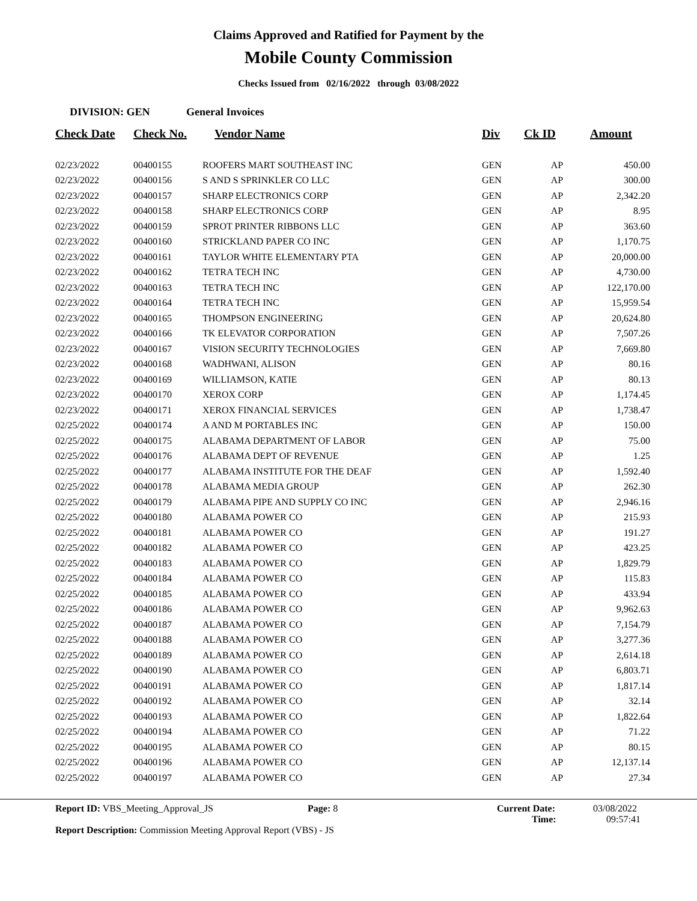Claims Approved and Ratified for Payment by the
Mobile County Commission
Checks Issued from 02/16/2022 through 03/08/2022
DIVISION: GEN General Invoices
| Check Date | Check No. | Vendor Name | Div | Ck ID | Amount |
| --- | --- | --- | --- | --- | --- |
| 02/23/2022 | 00400155 | ROOFERS MART SOUTHEAST INC | GEN | AP | 450.00 |
| 02/23/2022 | 00400156 | S AND S SPRINKLER CO LLC | GEN | AP | 300.00 |
| 02/23/2022 | 00400157 | SHARP ELECTRONICS CORP | GEN | AP | 2,342.20 |
| 02/23/2022 | 00400158 | SHARP ELECTRONICS CORP | GEN | AP | 8.95 |
| 02/23/2022 | 00400159 | SPROT PRINTER RIBBONS LLC | GEN | AP | 363.60 |
| 02/23/2022 | 00400160 | STRICKLAND PAPER CO INC | GEN | AP | 1,170.75 |
| 02/23/2022 | 00400161 | TAYLOR WHITE ELEMENTARY PTA | GEN | AP | 20,000.00 |
| 02/23/2022 | 00400162 | TETRA TECH INC | GEN | AP | 4,730.00 |
| 02/23/2022 | 00400163 | TETRA TECH INC | GEN | AP | 122,170.00 |
| 02/23/2022 | 00400164 | TETRA TECH INC | GEN | AP | 15,959.54 |
| 02/23/2022 | 00400165 | THOMPSON ENGINEERING | GEN | AP | 20,624.80 |
| 02/23/2022 | 00400166 | TK ELEVATOR CORPORATION | GEN | AP | 7,507.26 |
| 02/23/2022 | 00400167 | VISION SECURITY TECHNOLOGIES | GEN | AP | 7,669.80 |
| 02/23/2022 | 00400168 | WADHWANI, ALISON | GEN | AP | 80.16 |
| 02/23/2022 | 00400169 | WILLIAMSON, KATIE | GEN | AP | 80.13 |
| 02/23/2022 | 00400170 | XEROX CORP | GEN | AP | 1,174.45 |
| 02/23/2022 | 00400171 | XEROX FINANCIAL SERVICES | GEN | AP | 1,738.47 |
| 02/25/2022 | 00400174 | A AND M PORTABLES INC | GEN | AP | 150.00 |
| 02/25/2022 | 00400175 | ALABAMA DEPARTMENT OF LABOR | GEN | AP | 75.00 |
| 02/25/2022 | 00400176 | ALABAMA DEPT OF REVENUE | GEN | AP | 1.25 |
| 02/25/2022 | 00400177 | ALABAMA INSTITUTE FOR THE DEAF | GEN | AP | 1,592.40 |
| 02/25/2022 | 00400178 | ALABAMA MEDIA GROUP | GEN | AP | 262.30 |
| 02/25/2022 | 00400179 | ALABAMA PIPE AND SUPPLY CO INC | GEN | AP | 2,946.16 |
| 02/25/2022 | 00400180 | ALABAMA POWER CO | GEN | AP | 215.93 |
| 02/25/2022 | 00400181 | ALABAMA POWER CO | GEN | AP | 191.27 |
| 02/25/2022 | 00400182 | ALABAMA POWER CO | GEN | AP | 423.25 |
| 02/25/2022 | 00400183 | ALABAMA POWER CO | GEN | AP | 1,829.79 |
| 02/25/2022 | 00400184 | ALABAMA POWER CO | GEN | AP | 115.83 |
| 02/25/2022 | 00400185 | ALABAMA POWER CO | GEN | AP | 433.94 |
| 02/25/2022 | 00400186 | ALABAMA POWER CO | GEN | AP | 9,962.63 |
| 02/25/2022 | 00400187 | ALABAMA POWER CO | GEN | AP | 7,154.79 |
| 02/25/2022 | 00400188 | ALABAMA POWER CO | GEN | AP | 3,277.36 |
| 02/25/2022 | 00400189 | ALABAMA POWER CO | GEN | AP | 2,614.18 |
| 02/25/2022 | 00400190 | ALABAMA POWER CO | GEN | AP | 6,803.71 |
| 02/25/2022 | 00400191 | ALABAMA POWER CO | GEN | AP | 1,817.14 |
| 02/25/2022 | 00400192 | ALABAMA POWER CO | GEN | AP | 32.14 |
| 02/25/2022 | 00400193 | ALABAMA POWER CO | GEN | AP | 1,822.64 |
| 02/25/2022 | 00400194 | ALABAMA POWER CO | GEN | AP | 71.22 |
| 02/25/2022 | 00400195 | ALABAMA POWER CO | GEN | AP | 80.15 |
| 02/25/2022 | 00400196 | ALABAMA POWER CO | GEN | AP | 12,137.14 |
| 02/25/2022 | 00400197 | ALABAMA POWER CO | GEN | AP | 27.34 |
Report ID: VBS_Meeting_Approval_JS Page: 8 Current Date: 03/08/2022
Time: 09:57:41
Report Description: Commission Meeting Approval Report (VBS) - JS